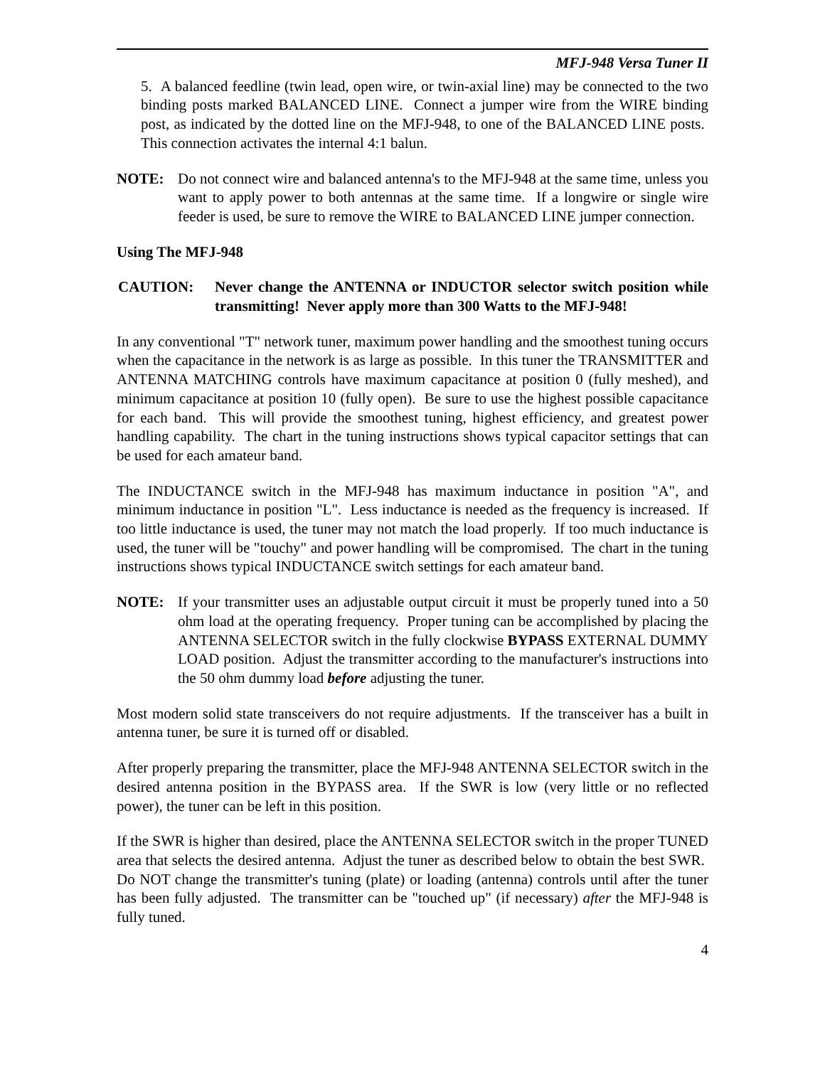MFJ-948 Versa Tuner II
5. A balanced feedline (twin lead, open wire, or twin-axial line) may be connected to the two binding posts marked BALANCED LINE. Connect a jumper wire from the WIRE binding post, as indicated by the dotted line on the MFJ-948, to one of the BALANCED LINE posts. This connection activates the internal 4:1 balun.
NOTE: Do not connect wire and balanced antenna's to the MFJ-948 at the same time, unless you want to apply power to both antennas at the same time. If a longwire or single wire feeder is used, be sure to remove the WIRE to BALANCED LINE jumper connection.
Using The MFJ-948
CAUTION: Never change the ANTENNA or INDUCTOR selector switch position while transmitting! Never apply more than 300 Watts to the MFJ-948!
In any conventional "T" network tuner, maximum power handling and the smoothest tuning occurs when the capacitance in the network is as large as possible. In this tuner the TRANSMITTER and ANTENNA MATCHING controls have maximum capacitance at position 0 (fully meshed), and minimum capacitance at position 10 (fully open). Be sure to use the highest possible capacitance for each band. This will provide the smoothest tuning, highest efficiency, and greatest power handling capability. The chart in the tuning instructions shows typical capacitor settings that can be used for each amateur band.
The INDUCTANCE switch in the MFJ-948 has maximum inductance in position "A", and minimum inductance in position "L". Less inductance is needed as the frequency is increased. If too little inductance is used, the tuner may not match the load properly. If too much inductance is used, the tuner will be "touchy" and power handling will be compromised. The chart in the tuning instructions shows typical INDUCTANCE switch settings for each amateur band.
NOTE: If your transmitter uses an adjustable output circuit it must be properly tuned into a 50 ohm load at the operating frequency. Proper tuning can be accomplished by placing the ANTENNA SELECTOR switch in the fully clockwise BYPASS EXTERNAL DUMMY LOAD position. Adjust the transmitter according to the manufacturer's instructions into the 50 ohm dummy load before adjusting the tuner.
Most modern solid state transceivers do not require adjustments. If the transceiver has a built in antenna tuner, be sure it is turned off or disabled.
After properly preparing the transmitter, place the MFJ-948 ANTENNA SELECTOR switch in the desired antenna position in the BYPASS area. If the SWR is low (very little or no reflected power), the tuner can be left in this position.
If the SWR is higher than desired, place the ANTENNA SELECTOR switch in the proper TUNED area that selects the desired antenna. Adjust the tuner as described below to obtain the best SWR. Do NOT change the transmitter's tuning (plate) or loading (antenna) controls until after the tuner has been fully adjusted. The transmitter can be "touched up" (if necessary) after the MFJ-948 is fully tuned.
4